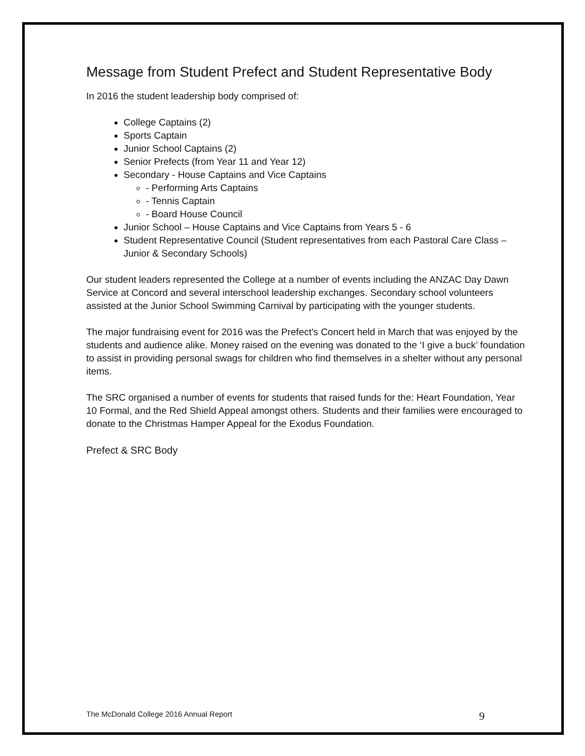Message from Student Prefect and Student Representative Body
In 2016 the student leadership body comprised of:
College Captains (2)
Sports Captain
Junior School Captains (2)
Senior Prefects (from Year 11 and Year 12)
Secondary - House Captains and Vice Captains
- Performing Arts Captains
- Tennis Captain
- Board House Council
Junior School – House Captains and Vice Captains from Years 5 - 6
Student Representative Council (Student representatives from each Pastoral Care Class – Junior & Secondary Schools)
Our student leaders represented the College at a number of events including the ANZAC Day Dawn Service at Concord and several interschool leadership exchanges. Secondary school volunteers assisted at the Junior School Swimming Carnival by participating with the younger students.
The major fundraising event for 2016 was the Prefect's Concert held in March that was enjoyed by the students and audience alike. Money raised on the evening was donated to the ‘I give a buck’ foundation to assist in providing personal swags for children who find themselves in a shelter without any personal items.
The SRC organised a number of events for students that raised funds for the: Heart Foundation, Year 10 Formal, and the Red Shield Appeal amongst others. Students and their families were encouraged to donate to the Christmas Hamper Appeal for the Exodus Foundation.
Prefect & SRC Body
The McDonald College 2016 Annual Report 9